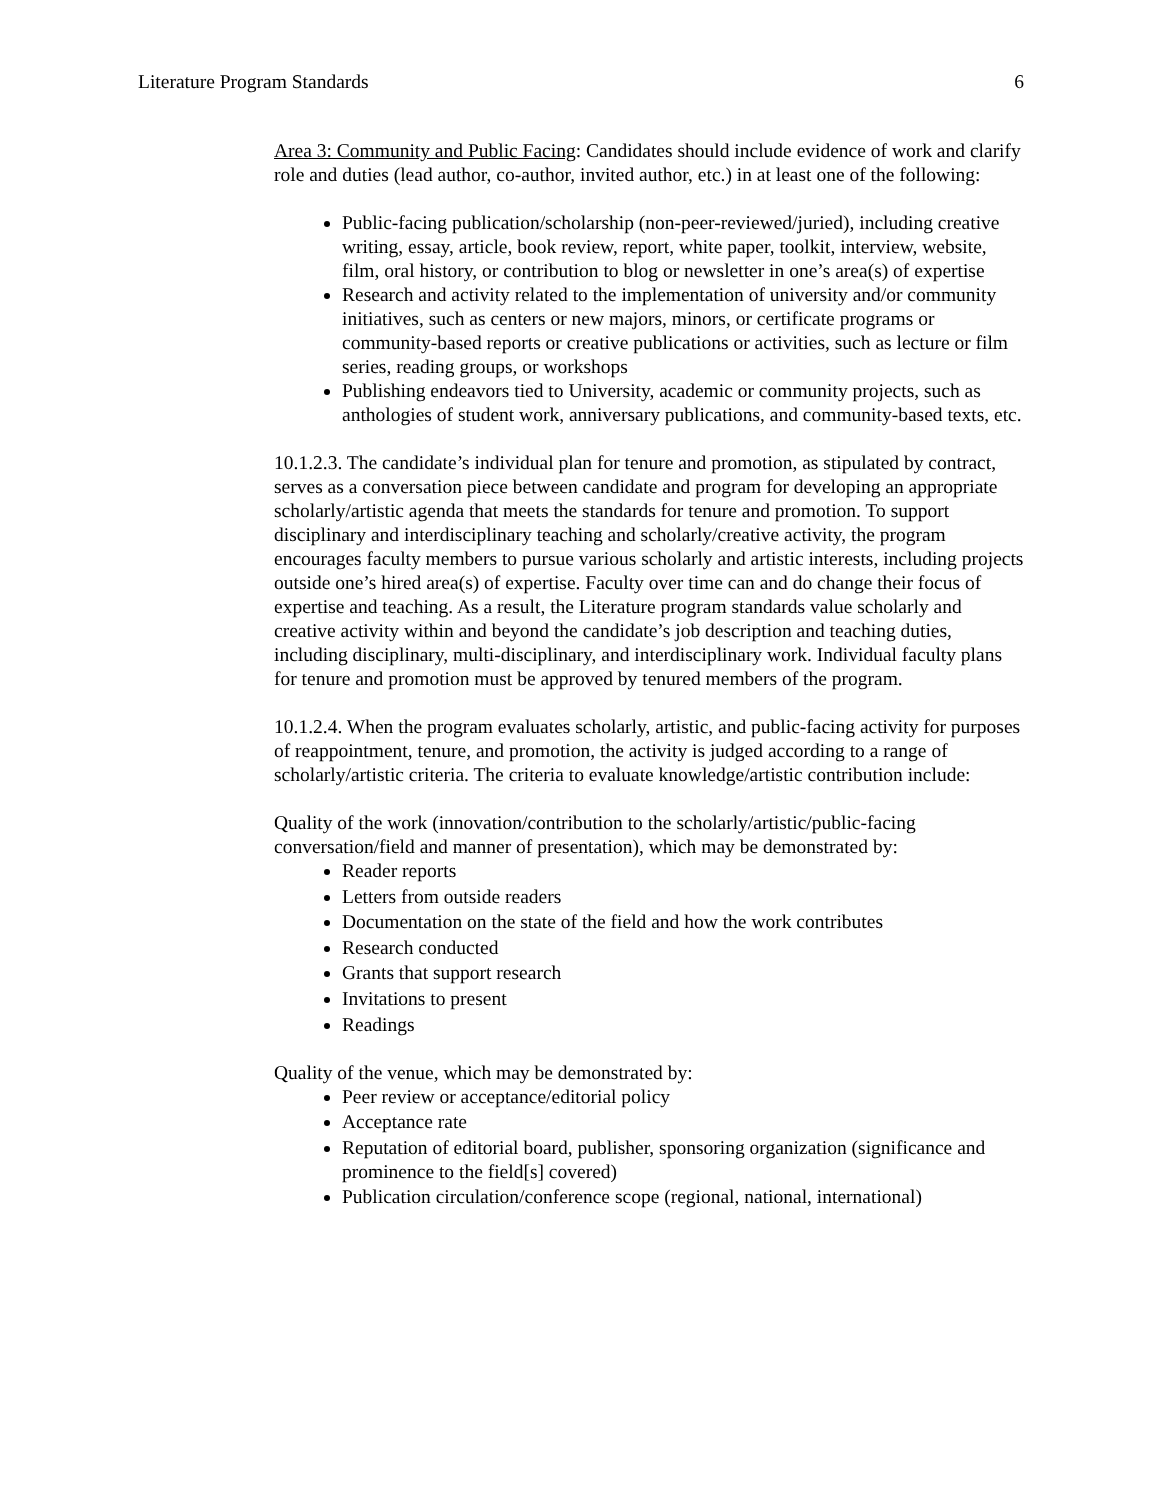Literature Program Standards 6
Area 3: Community and Public Facing: Candidates should include evidence of work and clarify role and duties (lead author, co-author, invited author, etc.) in at least one of the following:
Public-facing publication/scholarship (non-peer-reviewed/juried), including creative writing, essay, article, book review, report, white paper, toolkit, interview, website, film, oral history, or contribution to blog or newsletter in one’s area(s) of expertise
Research and activity related to the implementation of university and/or community initiatives, such as centers or new majors, minors, or certificate programs or community-based reports or creative publications or activities, such as lecture or film series, reading groups, or workshops
Publishing endeavors tied to University, academic or community projects, such as anthologies of student work, anniversary publications, and community-based texts, etc.
10.1.2.3. The candidate’s individual plan for tenure and promotion, as stipulated by contract, serves as a conversation piece between candidate and program for developing an appropriate scholarly/artistic agenda that meets the standards for tenure and promotion. To support disciplinary and interdisciplinary teaching and scholarly/creative activity, the program encourages faculty members to pursue various scholarly and artistic interests, including projects outside one’s hired area(s) of expertise. Faculty over time can and do change their focus of expertise and teaching. As a result, the Literature program standards value scholarly and creative activity within and beyond the candidate’s job description and teaching duties, including disciplinary, multi-disciplinary, and interdisciplinary work. Individual faculty plans for tenure and promotion must be approved by tenured members of the program.
10.1.2.4. When the program evaluates scholarly, artistic, and public-facing activity for purposes of reappointment, tenure, and promotion, the activity is judged according to a range of scholarly/artistic criteria. The criteria to evaluate knowledge/artistic contribution include:
Quality of the work (innovation/contribution to the scholarly/artistic/public-facing conversation/field and manner of presentation), which may be demonstrated by:
Reader reports
Letters from outside readers
Documentation on the state of the field and how the work contributes
Research conducted
Grants that support research
Invitations to present
Readings
Quality of the venue, which may be demonstrated by:
Peer review or acceptance/editorial policy
Acceptance rate
Reputation of editorial board, publisher, sponsoring organization (significance and prominence to the field[s] covered)
Publication circulation/conference scope (regional, national, international)